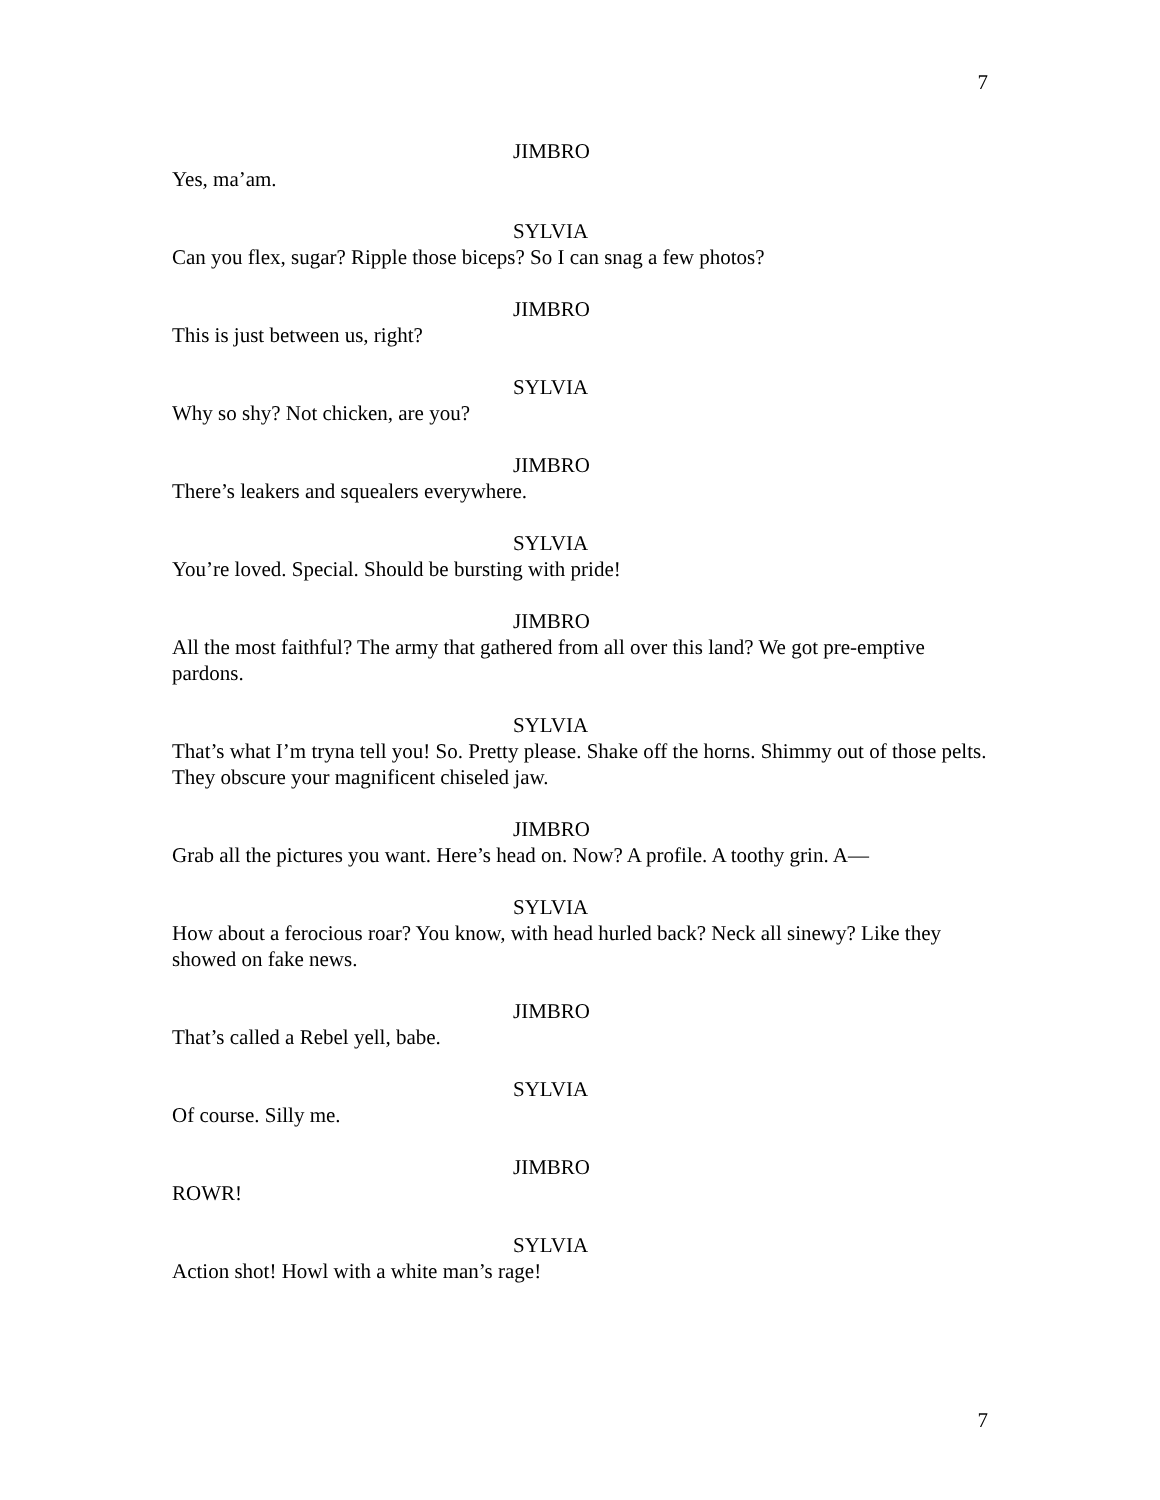7
JIMBRO
Yes, ma’am.
SYLVIA
Can you flex, sugar? Ripple those biceps? So I can snag a few photos?
JIMBRO
This is just between us, right?
SYLVIA
Why so shy? Not chicken, are you?
JIMBRO
There’s leakers and squealers everywhere.
SYLVIA
You’re loved. Special. Should be bursting with pride!
JIMBRO
All the most faithful? The army that gathered from all over this land? We got pre-emptive pardons.
SYLVIA
That’s what I’m tryna tell you! So. Pretty please. Shake off the horns. Shimmy out of those pelts. They obscure your magnificent chiseled jaw.
JIMBRO
Grab all the pictures you want. Here’s head on. Now? A profile. A toothy grin. A—
SYLVIA
How about a ferocious roar? You know, with head hurled back? Neck all sinewy? Like they showed on fake news.
JIMBRO
That’s called a Rebel yell, babe.
SYLVIA
Of course. Silly me.
JIMBRO
ROWR!
SYLVIA
Action shot! Howl with a white man’s rage!
7